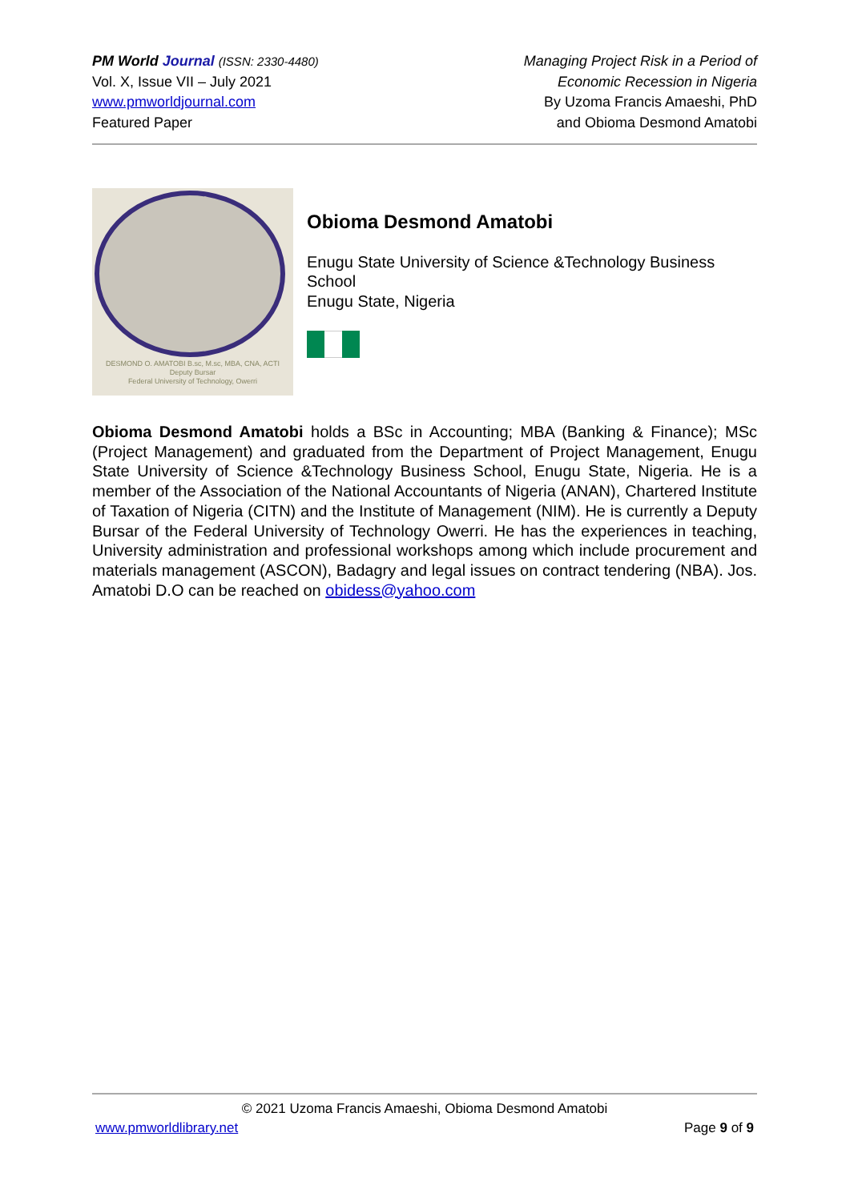PM World Journal (ISSN: 2330-4480)
Vol. X, Issue VII – July 2021
www.pmworldjournal.com
Featured Paper
Managing Project Risk in a Period of
Economic Recession in Nigeria
By Uzoma Francis Amaeshi, PhD
and Obioma Desmond Amatobi
DESMOND O. AMATOBI B.sc, M.sc, MBA, CNA, ACTI
Deputy Bursar
Federal University of Technology, Owerri
Obioma Desmond Amatobi
Enugu State University of Science &Technology Business School
Enugu State, Nigeria
Obioma Desmond Amatobi holds a BSc in Accounting; MBA (Banking & Finance); MSc (Project Management) and graduated from the Department of Project Management, Enugu State University of Science &Technology Business School, Enugu State, Nigeria. He is a member of the Association of the National Accountants of Nigeria (ANAN), Chartered Institute of Taxation of Nigeria (CITN) and the Institute of Management (NIM). He is currently a Deputy Bursar of the Federal University of Technology Owerri. He has the experiences in teaching, University administration and professional workshops among which include procurement and materials management (ASCON), Badagry and legal issues on contract tendering (NBA). Jos. Amatobi D.O can be reached on obidess@yahoo.com
© 2021 Uzoma Francis Amaeshi, Obioma Desmond Amatobi
www.pmworldlibrary.net Page 9 of 9